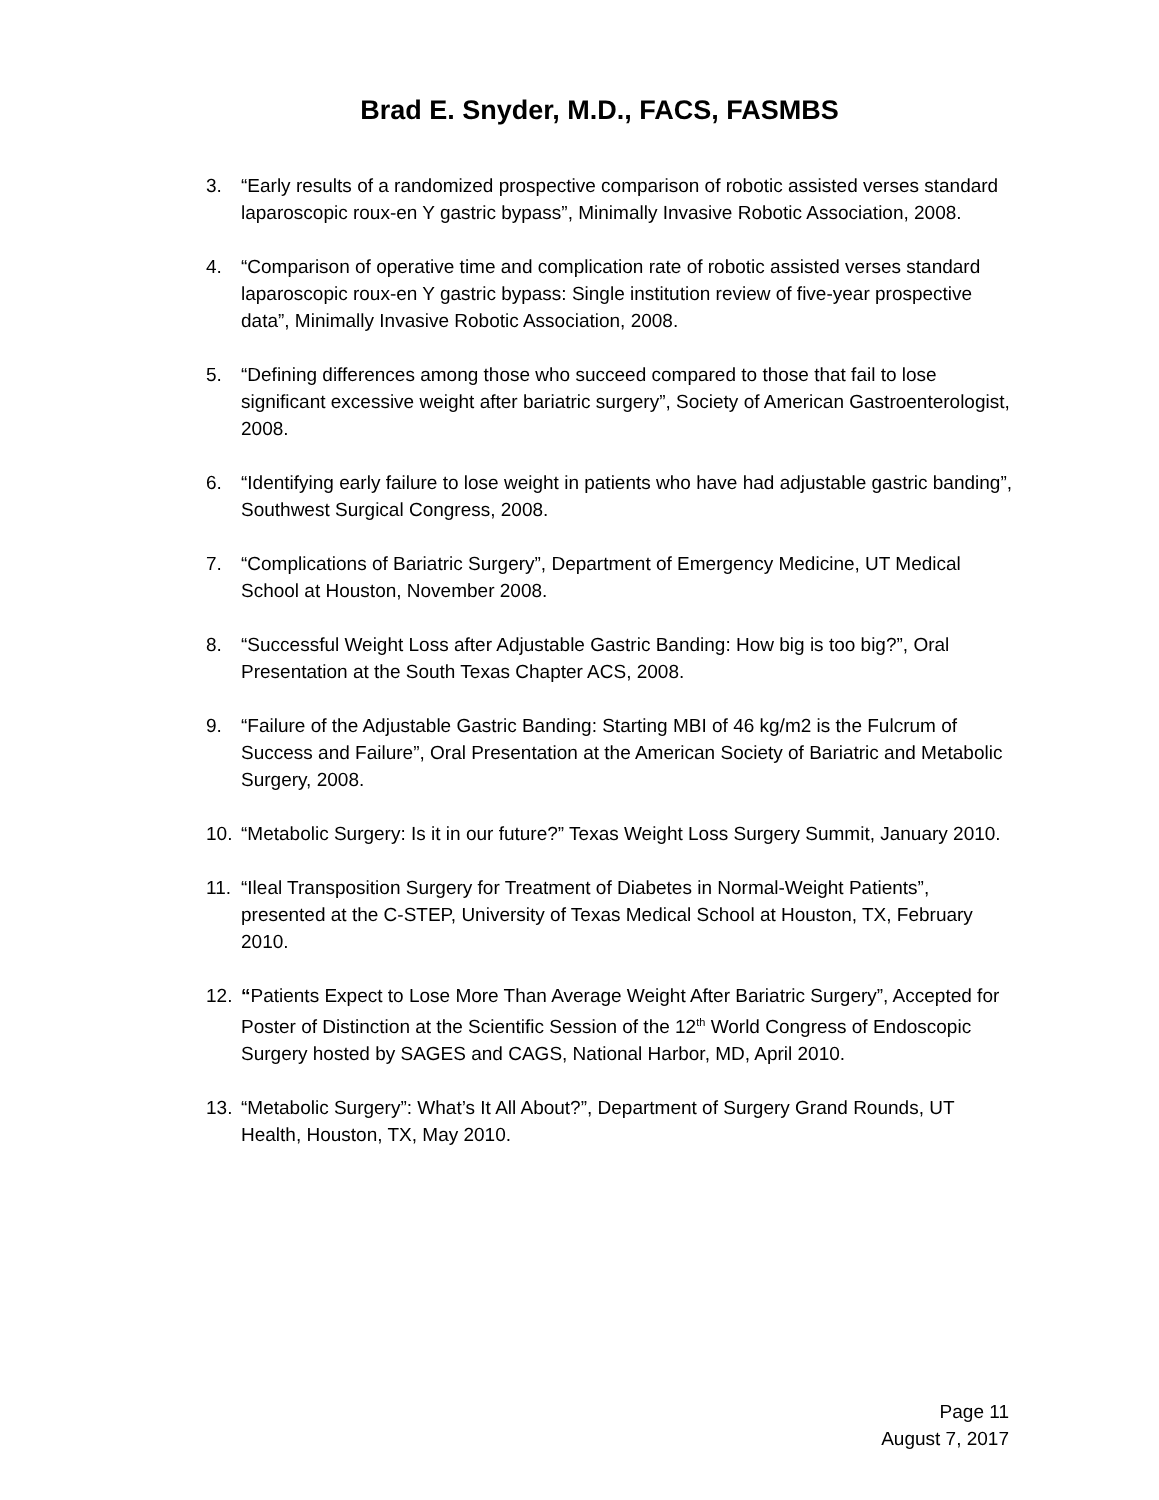Brad E. Snyder, M.D., FACS, FASMBS
3. “Early results of a randomized prospective comparison of robotic assisted verses standard laparoscopic roux-en Y gastric bypass”, Minimally Invasive Robotic Association, 2008.
4. “Comparison of operative time and complication rate of robotic assisted verses standard laparoscopic roux-en Y gastric bypass: Single institution review of five-year prospective data”, Minimally Invasive Robotic Association, 2008.
5. “Defining differences among those who succeed compared to those that fail to lose significant excessive weight after bariatric surgery”, Society of American Gastroenterologist, 2008.
6. “Identifying early failure to lose weight in patients who have had adjustable gastric banding”, Southwest Surgical Congress, 2008.
7. “Complications of Bariatric Surgery”, Department of Emergency Medicine, UT Medical School at Houston, November 2008.
8. “Successful Weight Loss after Adjustable Gastric Banding: How big is too big?”, Oral Presentation at the South Texas Chapter ACS, 2008.
9. “Failure of the Adjustable Gastric Banding: Starting MBI of 46 kg/m2 is the Fulcrum of Success and Failure”, Oral Presentation at the American Society of Bariatric and Metabolic Surgery, 2008.
10. “Metabolic Surgery: Is it in our future?” Texas Weight Loss Surgery Summit, January 2010.
11. “Ileal Transposition Surgery for Treatment of Diabetes in Normal-Weight Patients”, presented at the C-STEP, University of Texas Medical School at Houston, TX, February 2010.
12. “Patients Expect to Lose More Than Average Weight After Bariatric Surgery”, Accepted for Poster of Distinction at the Scientific Session of the 12<sup>th</sup> World Congress of Endoscopic Surgery hosted by SAGES and CAGS, National Harbor, MD, April 2010.
13. “Metabolic Surgery”: What’s It All About?”, Department of Surgery Grand Rounds, UT Health, Houston, TX, May 2010.
Page 11
August 7, 2017